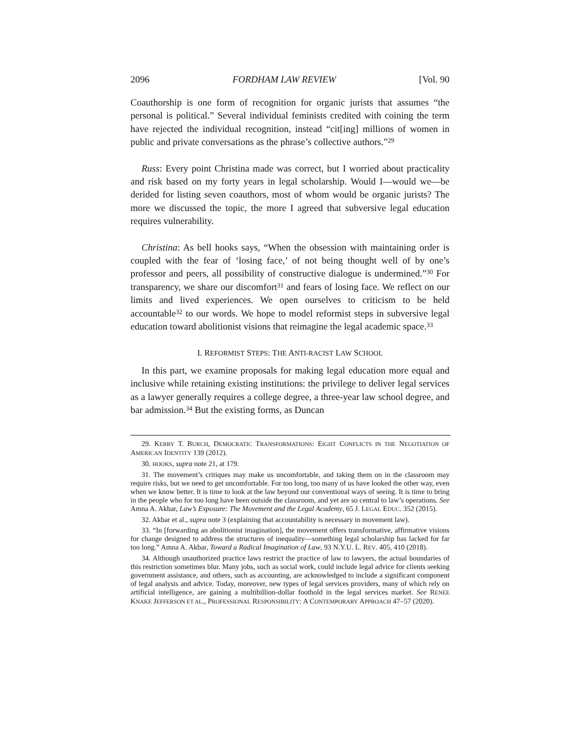2096 FORDHAM LAW REVIEW [Vol. 90
Coauthorship is one form of recognition for organic jurists that assumes “the personal is political.” Several individual feminists credited with coining the term have rejected the individual recognition, instead “cit[ing] millions of women in public and private conversations as the phrase’s collective authors.”<sup>29</sup>
Russ: Every point Christina made was correct, but I worried about practicality and risk based on my forty years in legal scholarship. Would I—would we—be derided for listing seven coauthors, most of whom would be organic jurists? The more we discussed the topic, the more I agreed that subversive legal education requires vulnerability.
Christina: As bell hooks says, “When the obsession with maintaining order is coupled with the fear of ‘losing face,’ of not being thought well of by one’s professor and peers, all possibility of constructive dialogue is undermined.”<sup>30</sup> For transparency, we share our discomfort<sup>31</sup> and fears of losing face. We reflect on our limits and lived experiences. We open ourselves to criticism to be held accountable<sup>32</sup> to our words. We hope to model reformist steps in subversive legal education toward abolitionist visions that reimagine the legal academic space.<sup>33</sup>
I. REFORMIST STEPS: THE ANTI-RACIST LAW SCHOOL
In this part, we examine proposals for making legal education more equal and inclusive while retaining existing institutions: the privilege to deliver legal services as a lawyer generally requires a college degree, a three-year law school degree, and bar admission.<sup>34</sup> But the existing forms, as Duncan
29. KERRY T. BURCH, DEMOCRATIC TRANSFORMATIONS: EIGHT CONFLICTS IN THE NEGOTIATION OF AMERICAN IDENTITY 139 (2012).
30. HOOKS, supra note 21, at 179.
31. The movement’s critiques may make us uncomfortable, and taking them on in the classroom may require risks, but we need to get uncomfortable. For too long, too many of us have looked the other way, even when we know better. It is time to look at the law beyond our conventional ways of seeing. It is time to bring in the people who for too long have been outside the classroom, and yet are so central to law’s operations. See Amna A. Akbar, Law’s Exposure: The Movement and the Legal Academy, 65 J. LEGAL EDUC. 352 (2015).
32. Akbar et al., supra note 3 (explaining that accountability is necessary in movement law).
33. “In [forwarding an abolitionist imagination], the movement offers transformative, affirmative visions for change designed to address the structures of inequality—something legal scholarship has lacked for far too long.” Amna A. Akbar, Toward a Radical Imagination of Law, 93 N.Y.U. L. REV. 405, 410 (2018).
34. Although unauthorized practice laws restrict the practice of law to lawyers, the actual boundaries of this restriction sometimes blur. Many jobs, such as social work, could include legal advice for clients seeking government assistance, and others, such as accounting, are acknowledged to include a significant component of legal analysis and advice. Today, moreover, new types of legal services providers, many of which rely on artificial intelligence, are gaining a multibillion-dollar foothold in the legal services market. See RENEE KNAKE JEFFERSON ET AL., PROFESSIONAL RESPONSIBILITY: A CONTEMPORARY APPROACH 47–57 (2020).